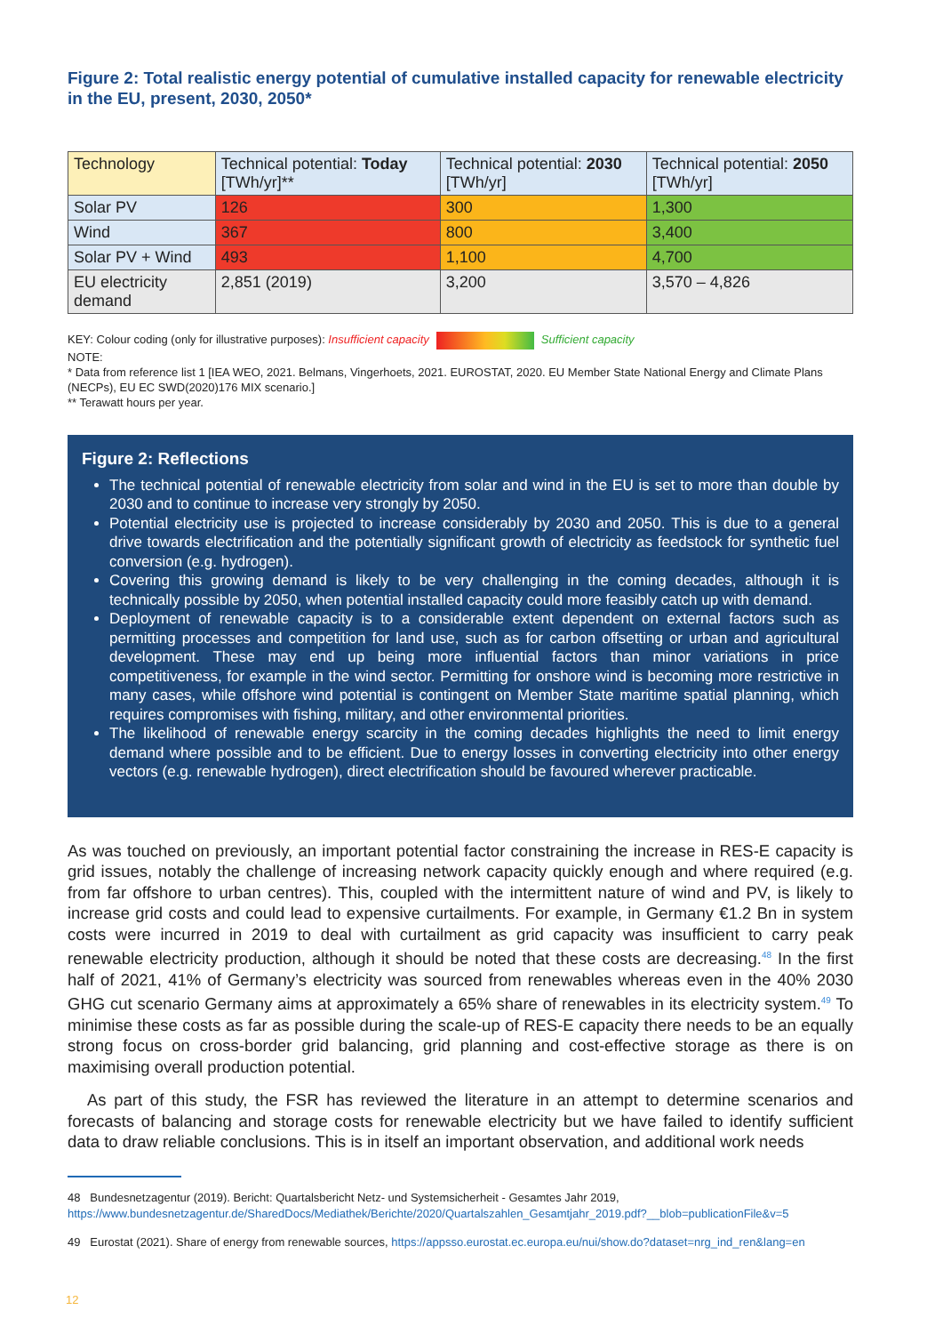Figure 2: Total realistic energy potential of cumulative installed capacity for renewable electricity in the EU, present, 2030, 2050*
| Technology | Technical potential: Today [TWh/yr]** | Technical potential: 2030 [TWh/yr] | Technical potential: 2050 [TWh/yr] |
| --- | --- | --- | --- |
| Solar PV | 126 | 300 | 1,300 |
| Wind | 367 | 800 | 3,400 |
| Solar PV + Wind | 493 | 1,100 | 4,700 |
| EU electricity demand | 2,851 (2019) | 3,200 | 3,570 – 4,826 |
KEY: Colour coding (only for illustrative purposes): Insufficient capacity Sufficient capacity
NOTE:
* Data from reference list 1 [IEA WEO, 2021. Belmans, Vingerhoets, 2021. EUROSTAT, 2020. EU Member State National Energy and Climate Plans (NECPs), EU EC SWD(2020)176 MIX scenario.]
** Terawatt hours per year.
Figure 2: Reflections
The technical potential of renewable electricity from solar and wind in the EU is set to more than double by 2030 and to continue to increase very strongly by 2050.
Potential electricity use is projected to increase considerably by 2030 and 2050. This is due to a general drive towards electrification and the potentially significant growth of electricity as feedstock for synthetic fuel conversion (e.g. hydrogen).
Covering this growing demand is likely to be very challenging in the coming decades, although it is technically possible by 2050, when potential installed capacity could more feasibly catch up with demand.
Deployment of renewable capacity is to a considerable extent dependent on external factors such as permitting processes and competition for land use, such as for carbon offsetting or urban and agricultural development. These may end up being more influential factors than minor variations in price competitiveness, for example in the wind sector. Permitting for onshore wind is becoming more restrictive in many cases, while offshore wind potential is contingent on Member State maritime spatial planning, which requires compromises with fishing, military, and other environmental priorities.
The likelihood of renewable energy scarcity in the coming decades highlights the need to limit energy demand where possible and to be efficient. Due to energy losses in converting electricity into other energy vectors (e.g. renewable hydrogen), direct electrification should be favoured wherever practicable.
As was touched on previously, an important potential factor constraining the increase in RES-E capacity is grid issues, notably the challenge of increasing network capacity quickly enough and where required (e.g. from far offshore to urban centres). This, coupled with the intermittent nature of wind and PV, is likely to increase grid costs and could lead to expensive curtailments. For example, in Germany €1.2 Bn in system costs were incurred in 2019 to deal with curtailment as grid capacity was insufficient to carry peak renewable electricity production, although it should be noted that these costs are decreasing.<sup>48</sup> In the first half of 2021, 41% of Germany’s electricity was sourced from renewables whereas even in the 40% 2030 GHG cut scenario Germany aims at approximately a 65% share of renewables in its electricity system.<sup>49</sup> To minimise these costs as far as possible during the scale-up of RES-E capacity there needs to be an equally strong focus on cross-border grid balancing, grid planning and cost-effective storage as there is on maximising overall production potential.
As part of this study, the FSR has reviewed the literature in an attempt to determine scenarios and forecasts of balancing and storage costs for renewable electricity but we have failed to identify sufficient data to draw reliable conclusions. This is in itself an important observation, and additional work needs
48 Bundesnetzagentur (2019). Bericht: Quartalsbericht Netz- und Systemsicherheit - Gesamtes Jahr 2019, https://www.bundesnetzagentur.de/SharedDocs/Mediathek/Berichte/2020/Quartalszahlen_Gesamtjahr_2019.pdf?__blob=publicationFile&v=5
49 Eurostat (2021). Share of energy from renewable sources, https://appsso.eurostat.ec.europa.eu/nui/show.do?dataset=nrg_ind_ren&lang=en
12